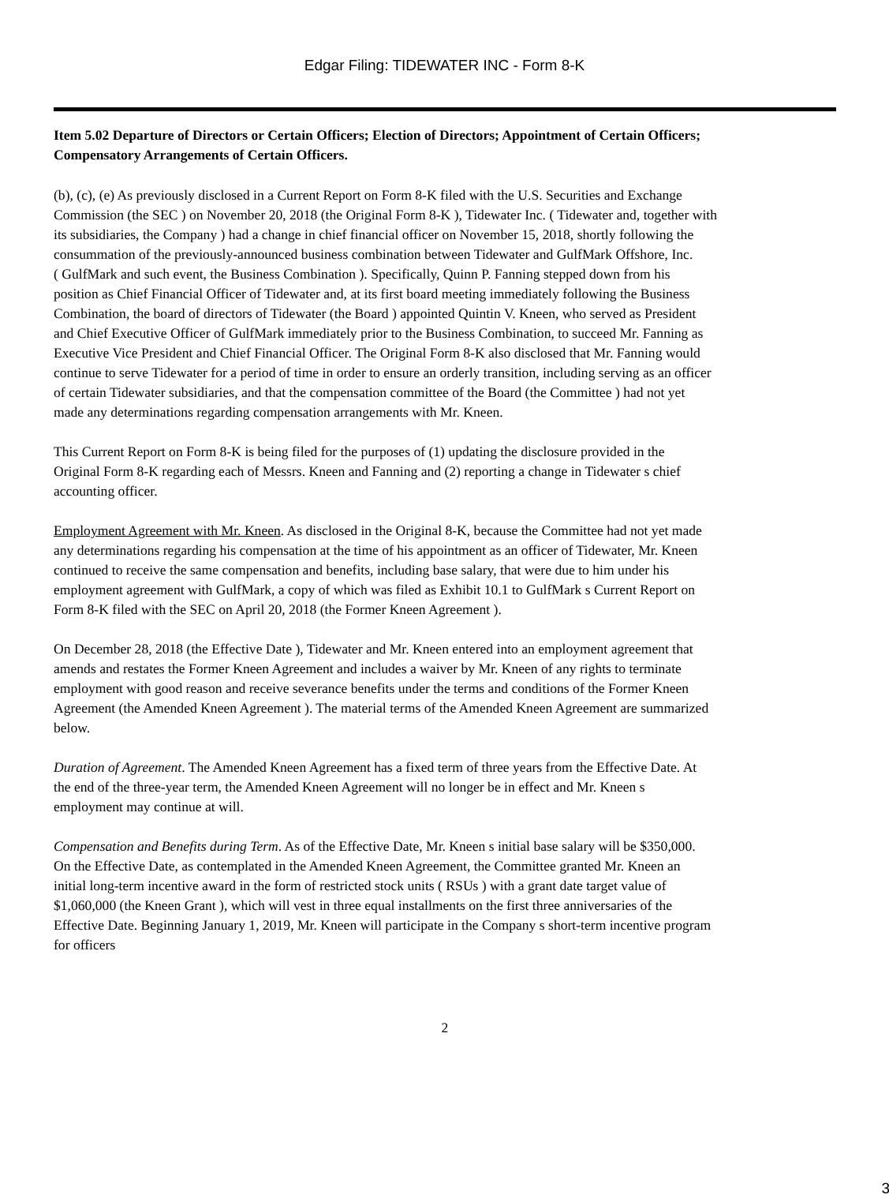Edgar Filing: TIDEWATER INC - Form 8-K
Item 5.02 Departure of Directors or Certain Officers; Election of Directors; Appointment of Certain Officers;
Compensatory Arrangements of Certain Officers.
(b), (c), (e) As previously disclosed in a Current Report on Form 8-K filed with the U.S. Securities and Exchange
Commission (the SEC ) on November 20, 2018 (the Original Form 8-K ), Tidewater Inc. ( Tidewater and, together with
its subsidiaries, the Company ) had a change in chief financial officer on November 15, 2018, shortly following the
consummation of the previously-announced business combination between Tidewater and GulfMark Offshore, Inc.
( GulfMark and such event, the Business Combination ). Specifically, Quinn P. Fanning stepped down from his
position as Chief Financial Officer of Tidewater and, at its first board meeting immediately following the Business
Combination, the board of directors of Tidewater (the Board ) appointed Quintin V. Kneen, who served as President
and Chief Executive Officer of GulfMark immediately prior to the Business Combination, to succeed Mr. Fanning as
Executive Vice President and Chief Financial Officer. The Original Form 8-K also disclosed that Mr. Fanning would
continue to serve Tidewater for a period of time in order to ensure an orderly transition, including serving as an officer
of certain Tidewater subsidiaries, and that the compensation committee of the Board (the Committee ) had not yet
made any determinations regarding compensation arrangements with Mr. Kneen.
This Current Report on Form 8-K is being filed for the purposes of (1) updating the disclosure provided in the
Original Form 8-K regarding each of Messrs. Kneen and Fanning and (2) reporting a change in Tidewater s chief
accounting officer.
Employment Agreement with Mr. Kneen. As disclosed in the Original 8-K, because the Committee had not yet made
any determinations regarding his compensation at the time of his appointment as an officer of Tidewater, Mr. Kneen
continued to receive the same compensation and benefits, including base salary, that were due to him under his
employment agreement with GulfMark, a copy of which was filed as Exhibit 10.1 to GulfMark s Current Report on
Form 8-K filed with the SEC on April 20, 2018 (the Former Kneen Agreement ).
On December 28, 2018 (the Effective Date ), Tidewater and Mr. Kneen entered into an employment agreement that
amends and restates the Former Kneen Agreement and includes a waiver by Mr. Kneen of any rights to terminate
employment with good reason and receive severance benefits under the terms and conditions of the Former Kneen
Agreement (the Amended Kneen Agreement ). The material terms of the Amended Kneen Agreement are summarized
below.
Duration of Agreement. The Amended Kneen Agreement has a fixed term of three years from the Effective Date. At
the end of the three-year term, the Amended Kneen Agreement will no longer be in effect and Mr. Kneen s
employment may continue at will.
Compensation and Benefits during Term. As of the Effective Date, Mr. Kneen s initial base salary will be $350,000.
On the Effective Date, as contemplated in the Amended Kneen Agreement, the Committee granted Mr. Kneen an
initial long-term incentive award in the form of restricted stock units ( RSUs ) with a grant date target value of
$1,060,000 (the Kneen Grant ), which will vest in three equal installments on the first three anniversaries of the
Effective Date. Beginning January 1, 2019, Mr. Kneen will participate in the Company s short-term incentive program
for officers
2
3